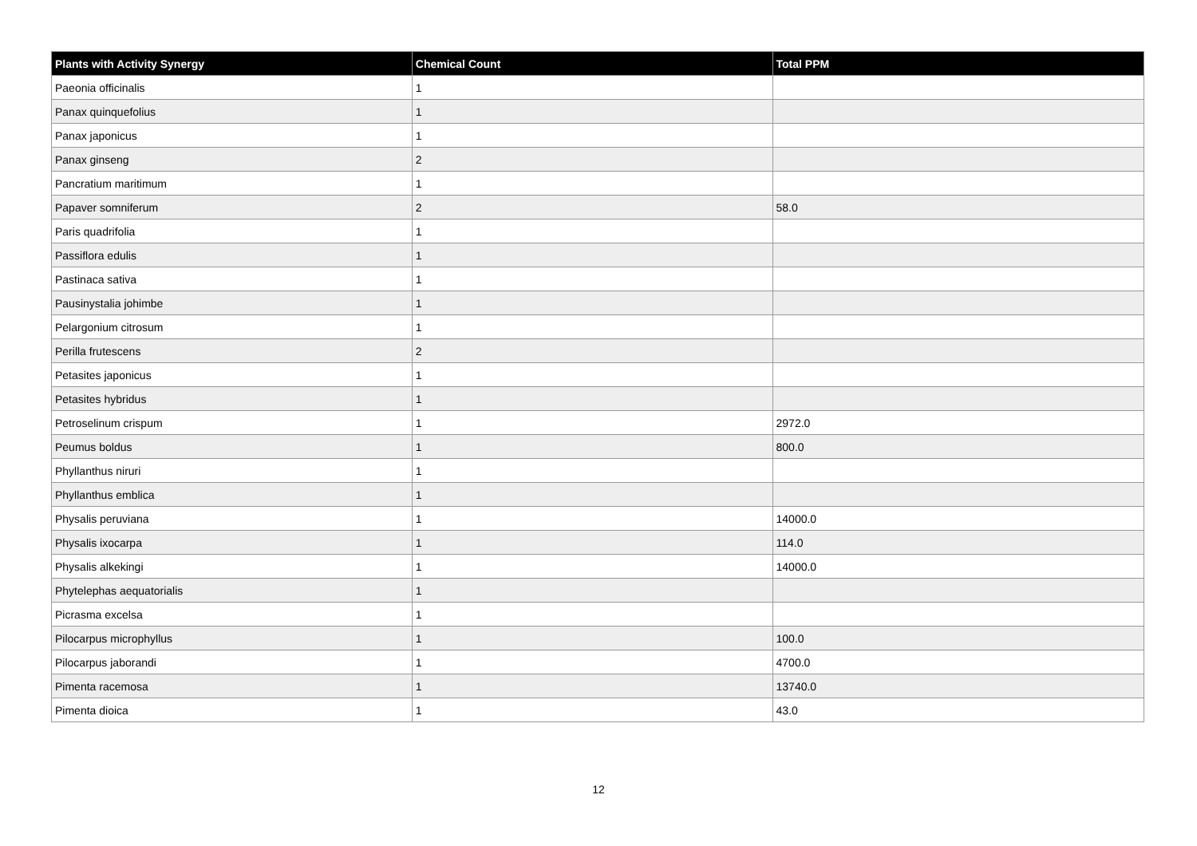| Plants with Activity Synergy | Chemical Count | Total PPM |
| --- | --- | --- |
| Paeonia officinalis | 1 | |
| Panax quinquefolius | 1 | |
| Panax japonicus | 1 | |
| Panax ginseng | 2 | |
| Pancratium maritimum | 1 | |
| Papaver somniferum | 2 | 58.0 |
| Paris quadrifolia | 1 | |
| Passiflora edulis | 1 | |
| Pastinaca sativa | 1 | |
| Pausinystalia johimbe | 1 | |
| Pelargonium citrosum | 1 | |
| Perilla frutescens | 2 | |
| Petasites japonicus | 1 | |
| Petasites hybridus | 1 | |
| Petroselinum crispum | 1 | 2972.0 |
| Peumus boldus | 1 | 800.0 |
| Phyllanthus niruri | 1 | |
| Phyllanthus emblica | 1 | |
| Physalis peruviana | 1 | 14000.0 |
| Physalis ixocarpa | 1 | 114.0 |
| Physalis alkekingi | 1 | 14000.0 |
| Phytelephas aequatorialis | 1 | |
| Picrasma excelsa | 1 | |
| Pilocarpus microphyllus | 1 | 100.0 |
| Pilocarpus jaborandi | 1 | 4700.0 |
| Pimenta racemosa | 1 | 13740.0 |
| Pimenta dioica | 1 | 43.0 |
12